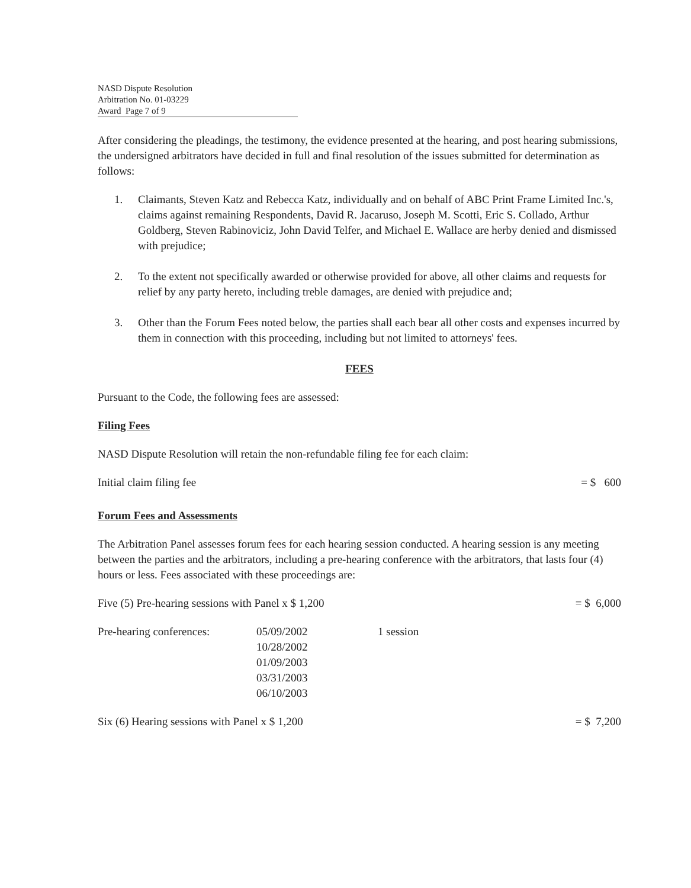NASD Dispute Resolution
Arbitration No. 01-03229
Award Page 7 of 9
After considering the pleadings, the testimony, the evidence presented at the hearing, and post hearing submissions, the undersigned arbitrators have decided in full and final resolution of the issues submitted for determination as follows:
1. Claimants, Steven Katz and Rebecca Katz, individually and on behalf of ABC Print Frame Limited Inc.'s, claims against remaining Respondents, David R. Jacaruso, Joseph M. Scotti, Eric S. Collado, Arthur Goldberg, Steven Rabinoviciz, John David Telfer, and Michael E. Wallace are herby denied and dismissed with prejudice;
2. To the extent not specifically awarded or otherwise provided for above, all other claims and requests for relief by any party hereto, including treble damages, are denied with prejudice and;
3. Other than the Forum Fees noted below, the parties shall each bear all other costs and expenses incurred by them in connection with this proceeding, including but not limited to attorneys' fees.
FEES
Pursuant to the Code, the following fees are assessed:
Filing Fees
NASD Dispute Resolution will retain the non-refundable filing fee for each claim:
| Initial claim filing fee | = $ 600 |
Forum Fees and Assessments
The Arbitration Panel assesses forum fees for each hearing session conducted. A hearing session is any meeting between the parties and the arbitrators, including a pre-hearing conference with the arbitrators, that lasts four (4) hours or less. Fees associated with these proceedings are:
| Five (5) Pre-hearing sessions with Panel x $ 1,200 | = $ 6,000 |
| Pre-hearing conferences: | 05/09/2002 | 1 session |
| | 10/28/2002 | |
| | 01/09/2003 | |
| | 03/31/2003 | |
| | 06/10/2003 | |
| Six (6) Hearing sessions with Panel x $ 1,200 | = $ 7,200 |